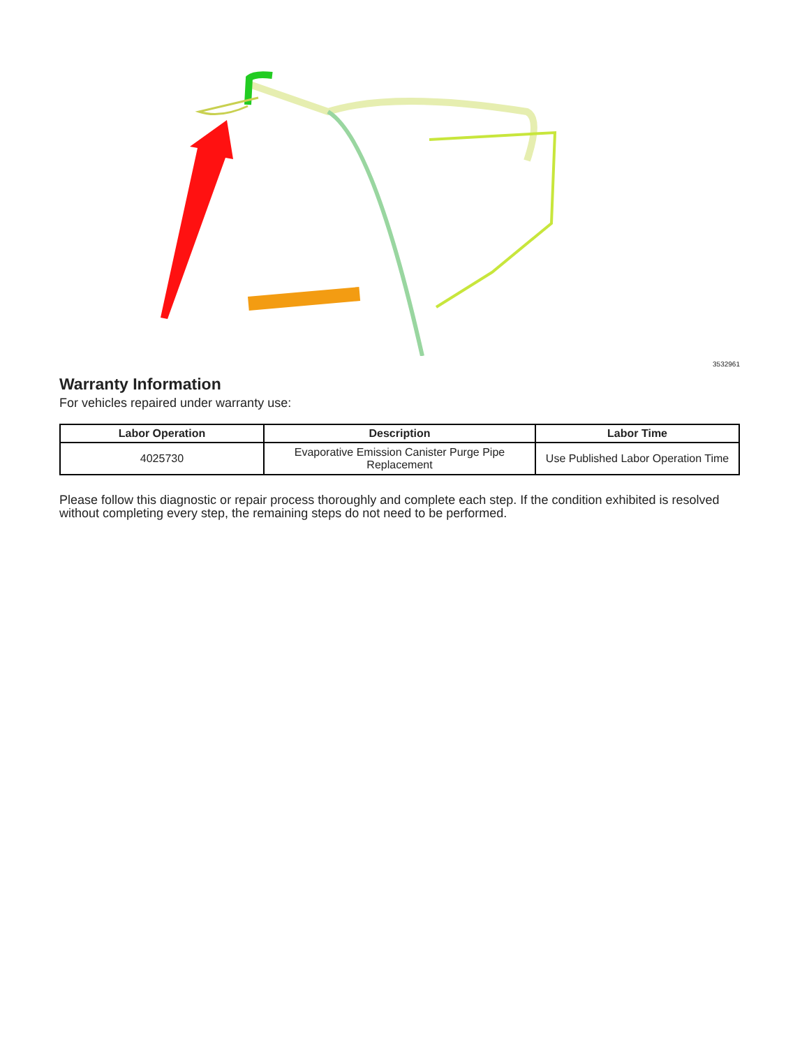3532961
Warranty Information
For vehicles repaired under warranty use:
| Labor Operation | Description | Labor Time |
| --- | --- | --- |
| 4025730 | Evaporative Emission Canister Purge Pipe Replacement | Use Published Labor Operation Time |
Please follow this diagnostic or repair process thoroughly and complete each step. If the condition exhibited is resolved without completing every step, the remaining steps do not need to be performed.